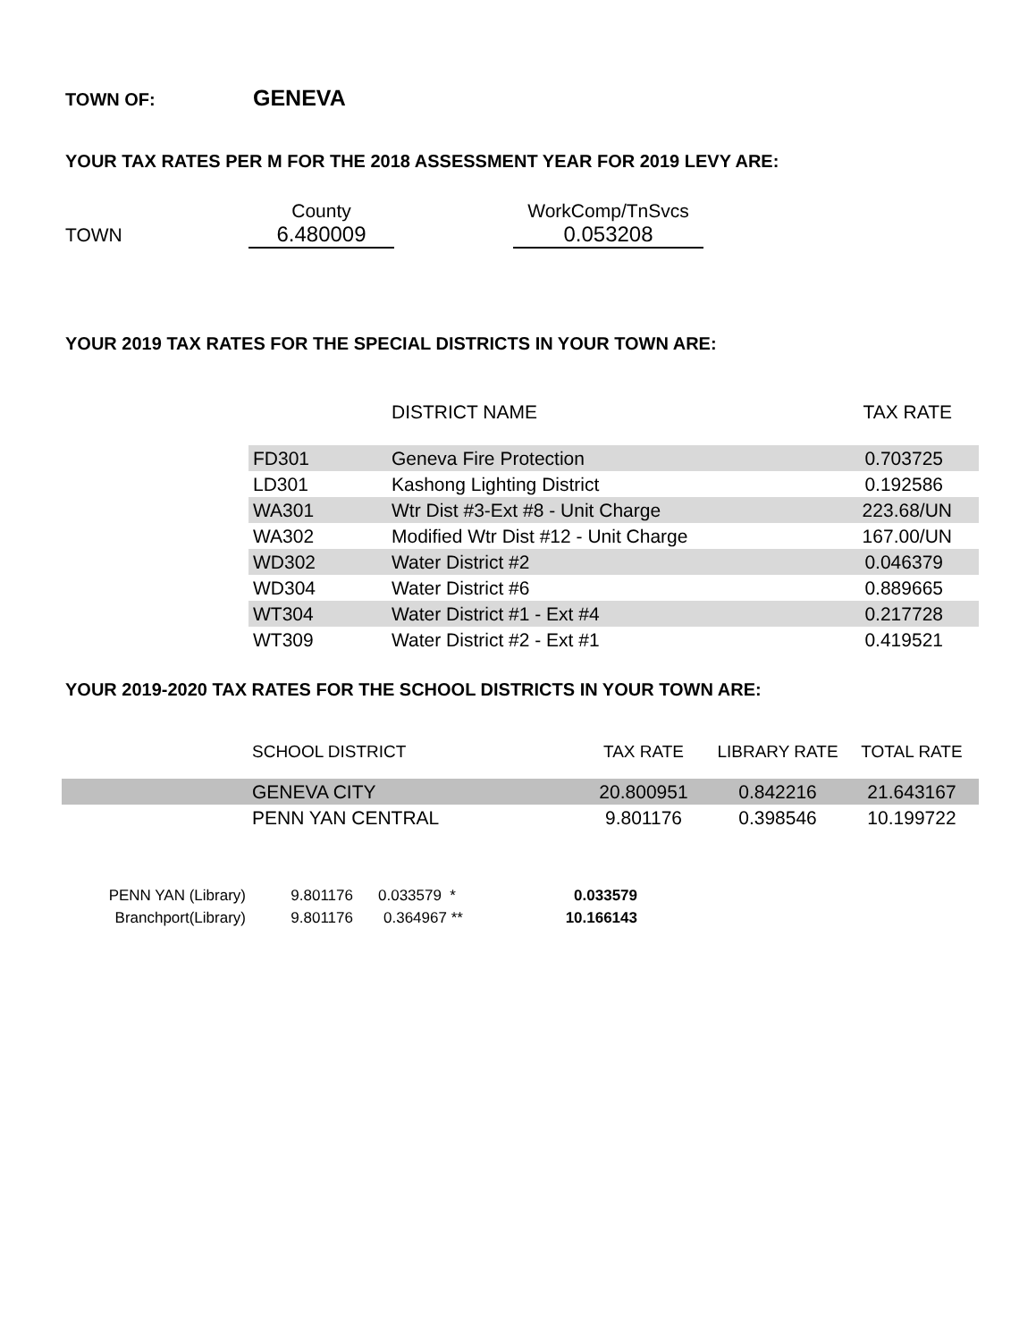TOWN OF: GENEVA
YOUR TAX RATES PER M FOR THE 2018 ASSESSMENT YEAR FOR 2019 LEVY ARE:
| | County | | WorkComp/TnSvcs |
| TOWN | 6.480009 | | 0.053208 |
YOUR 2019 TAX RATES FOR THE SPECIAL DISTRICTS IN YOUR TOWN ARE:
| | DISTRICT NAME | TAX RATE |
| FD301 | Geneva Fire Protection | 0.703725 |
| LD301 | Kashong Lighting District | 0.192586 |
| WA301 | Wtr Dist #3-Ext #8 - Unit Charge | 223.68/UN |
| WA302 | Modified Wtr Dist #12 - Unit Charge | 167.00/UN |
| WD302 | Water District #2 | 0.046379 |
| WD304 | Water District #6 | 0.889665 |
| WT304 | Water District #1 - Ext #4 | 0.217728 |
| WT309 | Water District #2 - Ext #1 | 0.419521 |
YOUR 2019-2020 TAX RATES FOR THE SCHOOL DISTRICTS IN YOUR TOWN ARE:
| | SCHOOL DISTRICT | TAX RATE | LIBRARY RATE | TOTAL RATE |
| | GENEVA CITY | 20.800951 | 0.842216 | 21.643167 |
| | PENN YAN CENTRAL | 9.801176 | 0.398546 | 10.199722 |
| PENN YAN (Library) | 9.801176 | 0.033579 * | 0.033579 |
| Branchport(Library) | 9.801176 | 0.364967 ** | 10.166143 |